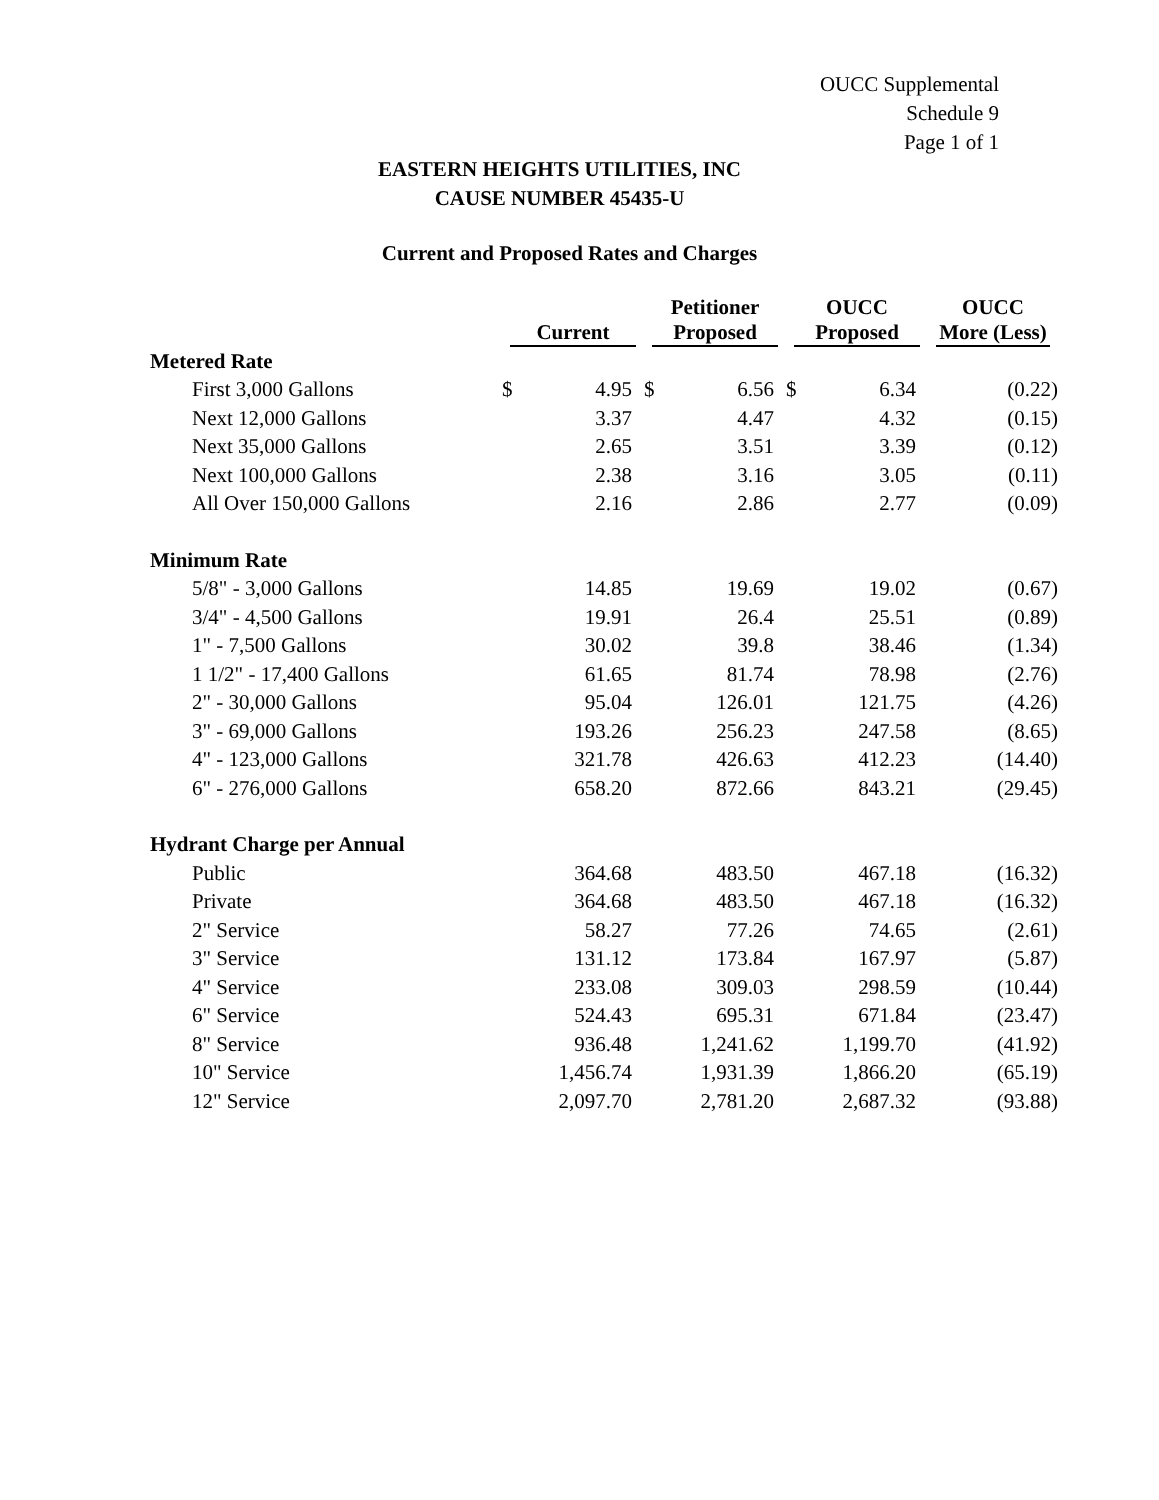OUCC Supplemental
Schedule 9
Page 1 of 1
EASTERN HEIGHTS UTILITIES, INC
CAUSE NUMBER 45435-U
Current and Proposed Rates and Charges
| | Current | | Petitioner Proposed | | OUCC Proposed | | OUCC More (Less) |
| --- | --- | --- | --- | --- | --- | --- | --- |
| Metered Rate | | | | | | | |
| First 3,000 Gallons | $ | 4.95 | $ | 6.56 | $ | 6.34 | (0.22) |
| Next 12,000 Gallons | | 3.37 | | 4.47 | | 4.32 | (0.15) |
| Next 35,000 Gallons | | 2.65 | | 3.51 | | 3.39 | (0.12) |
| Next 100,000 Gallons | | 2.38 | | 3.16 | | 3.05 | (0.11) |
| All Over 150,000 Gallons | | 2.16 | | 2.86 | | 2.77 | (0.09) |
| Minimum Rate | | | | | | | |
| 5/8" - 3,000 Gallons | | 14.85 | | 19.69 | | 19.02 | (0.67) |
| 3/4" - 4,500 Gallons | | 19.91 | | 26.4 | | 25.51 | (0.89) |
| 1" - 7,500 Gallons | | 30.02 | | 39.8 | | 38.46 | (1.34) |
| 1 1/2" - 17,400 Gallons | | 61.65 | | 81.74 | | 78.98 | (2.76) |
| 2" - 30,000 Gallons | | 95.04 | | 126.01 | | 121.75 | (4.26) |
| 3" - 69,000 Gallons | | 193.26 | | 256.23 | | 247.58 | (8.65) |
| 4" - 123,000 Gallons | | 321.78 | | 426.63 | | 412.23 | (14.40) |
| 6" - 276,000 Gallons | | 658.20 | | 872.66 | | 843.21 | (29.45) |
| Hydrant Charge per Annual | | | | | | | |
| Public | | 364.68 | | 483.50 | | 467.18 | (16.32) |
| Private | | 364.68 | | 483.50 | | 467.18 | (16.32) |
| 2" Service | | 58.27 | | 77.26 | | 74.65 | (2.61) |
| 3" Service | | 131.12 | | 173.84 | | 167.97 | (5.87) |
| 4" Service | | 233.08 | | 309.03 | | 298.59 | (10.44) |
| 6" Service | | 524.43 | | 695.31 | | 671.84 | (23.47) |
| 8" Service | | 936.48 | | 1,241.62 | | 1,199.70 | (41.92) |
| 10" Service | | 1,456.74 | | 1,931.39 | | 1,866.20 | (65.19) |
| 12" Service | | 2,097.70 | | 2,781.20 | | 2,687.32 | (93.88) |